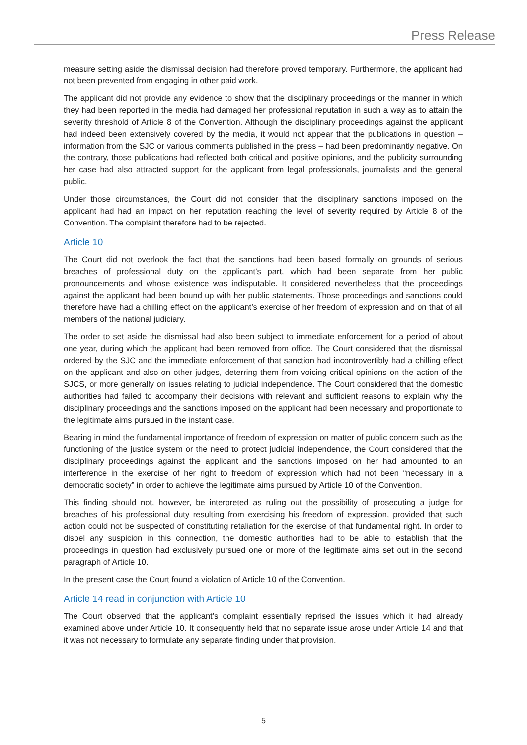Press Release
measure setting aside the dismissal decision had therefore proved temporary. Furthermore, the applicant had not been prevented from engaging in other paid work.
The applicant did not provide any evidence to show that the disciplinary proceedings or the manner in which they had been reported in the media had damaged her professional reputation in such a way as to attain the severity threshold of Article 8 of the Convention. Although the disciplinary proceedings against the applicant had indeed been extensively covered by the media, it would not appear that the publications in question – information from the SJC or various comments published in the press – had been predominantly negative. On the contrary, those publications had reflected both critical and positive opinions, and the publicity surrounding her case had also attracted support for the applicant from legal professionals, journalists and the general public.
Under those circumstances, the Court did not consider that the disciplinary sanctions imposed on the applicant had had an impact on her reputation reaching the level of severity required by Article 8 of the Convention. The complaint therefore had to be rejected.
Article 10
The Court did not overlook the fact that the sanctions had been based formally on grounds of serious breaches of professional duty on the applicant’s part, which had been separate from her public pronouncements and whose existence was indisputable. It considered nevertheless that the proceedings against the applicant had been bound up with her public statements. Those proceedings and sanctions could therefore have had a chilling effect on the applicant’s exercise of her freedom of expression and on that of all members of the national judiciary.
The order to set aside the dismissal had also been subject to immediate enforcement for a period of about one year, during which the applicant had been removed from office. The Court considered that the dismissal ordered by the SJC and the immediate enforcement of that sanction had incontrovertibly had a chilling effect on the applicant and also on other judges, deterring them from voicing critical opinions on the action of the SJCS, or more generally on issues relating to judicial independence. The Court considered that the domestic authorities had failed to accompany their decisions with relevant and sufficient reasons to explain why the disciplinary proceedings and the sanctions imposed on the applicant had been necessary and proportionate to the legitimate aims pursued in the instant case.
Bearing in mind the fundamental importance of freedom of expression on matter of public concern such as the functioning of the justice system or the need to protect judicial independence, the Court considered that the disciplinary proceedings against the applicant and the sanctions imposed on her had amounted to an interference in the exercise of her right to freedom of expression which had not been “necessary in a democratic society” in order to achieve the legitimate aims pursued by Article 10 of the Convention.
This finding should not, however, be interpreted as ruling out the possibility of prosecuting a judge for breaches of his professional duty resulting from exercising his freedom of expression, provided that such action could not be suspected of constituting retaliation for the exercise of that fundamental right. In order to dispel any suspicion in this connection, the domestic authorities had to be able to establish that the proceedings in question had exclusively pursued one or more of the legitimate aims set out in the second paragraph of Article 10.
In the present case the Court found a violation of Article 10 of the Convention.
Article 14 read in conjunction with Article 10
The Court observed that the applicant’s complaint essentially reprised the issues which it had already examined above under Article 10. It consequently held that no separate issue arose under Article 14 and that it was not necessary to formulate any separate finding under that provision.
5